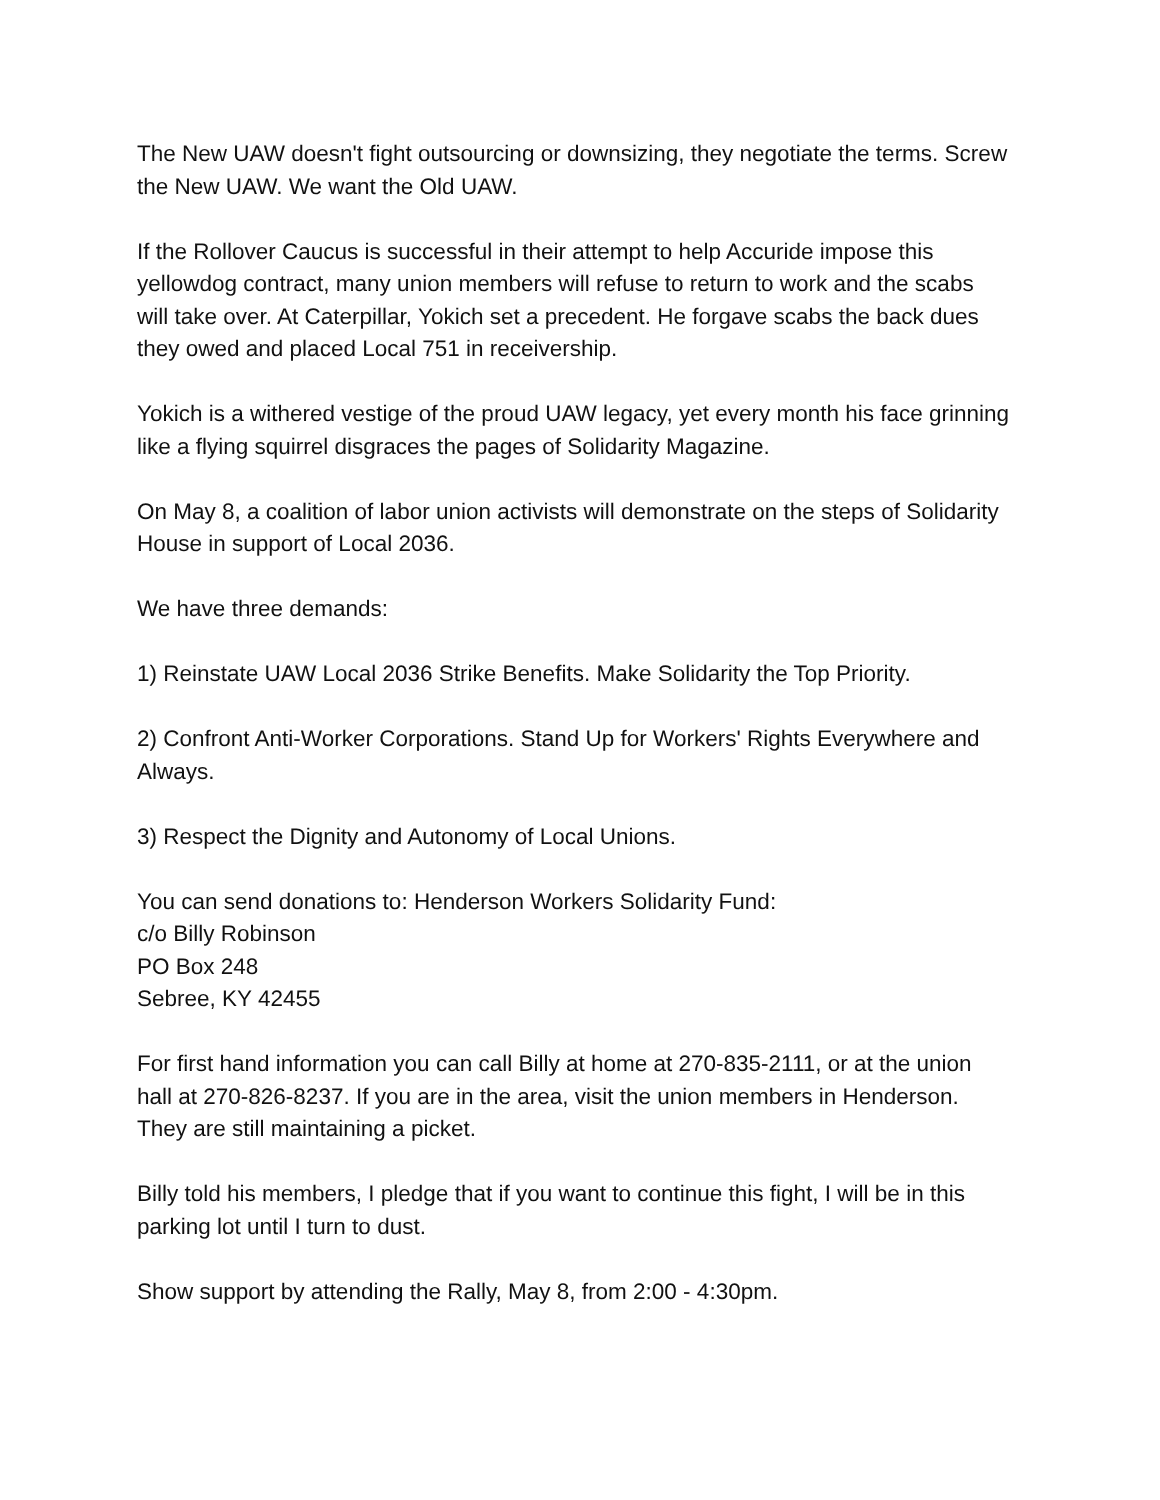The New UAW doesn't fight outsourcing or downsizing, they negotiate the terms. Screw the New UAW. We want the Old UAW.
If the Rollover Caucus is successful in their attempt to help Accuride impose this yellowdog contract, many union members will refuse to return to work and the scabs will take over. At Caterpillar, Yokich set a precedent. He forgave scabs the back dues they owed and placed Local 751 in receivership.
Yokich is a withered vestige of the proud UAW legacy, yet every month his face grinning like a flying squirrel disgraces the pages of Solidarity Magazine.
On May 8, a coalition of labor union activists will demonstrate on the steps of Solidarity House in support of Local 2036.
We have three demands:
1) Reinstate UAW Local 2036 Strike Benefits. Make Solidarity the Top Priority.
2) Confront Anti-Worker Corporations. Stand Up for Workers' Rights Everywhere and Always.
3) Respect the Dignity and Autonomy of Local Unions.
You can send donations to: Henderson Workers Solidarity Fund:
c/o Billy Robinson
PO Box 248
Sebree, KY 42455
For first hand information you can call Billy at home at 270-835-2111, or at the union hall at 270-826-8237. If you are in the area, visit the union members in Henderson. They are still maintaining a picket.
Billy told his members, I pledge that if you want to continue this fight, I will be in this parking lot until I turn to dust.
Show support by attending the Rally, May 8, from 2:00 - 4:30pm.